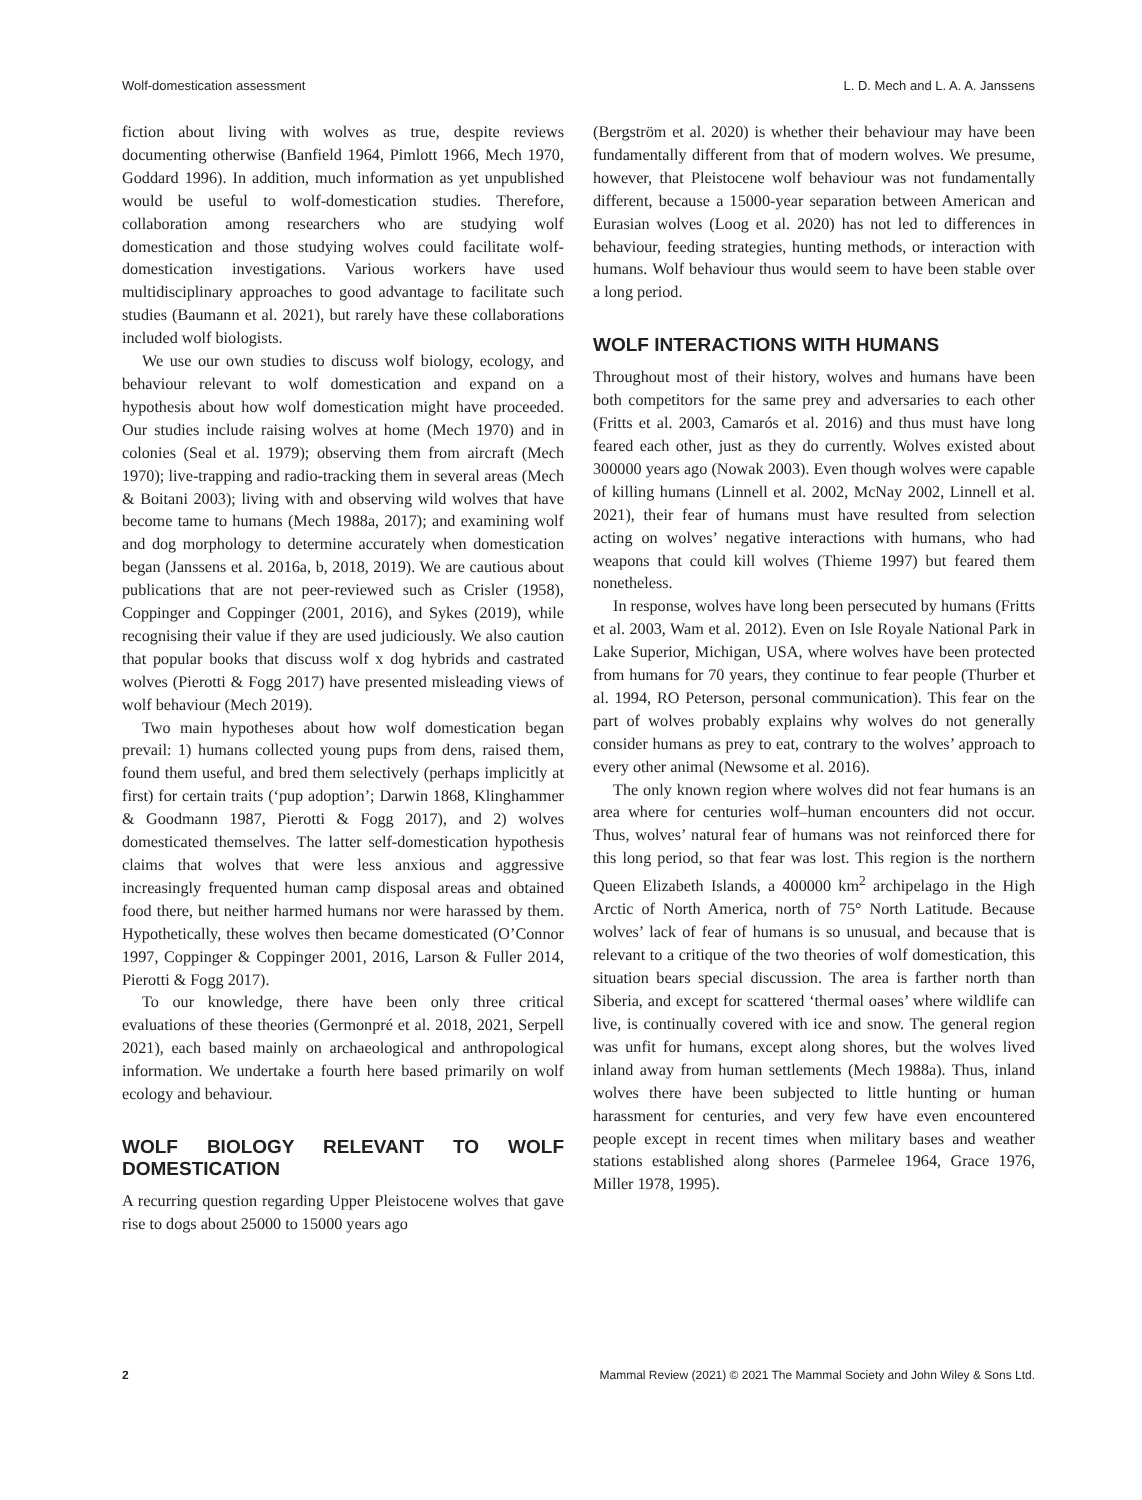Wolf-domestication assessment L. D. Mech and L. A. A. Janssens
fiction about living with wolves as true, despite reviews documenting otherwise (Banfield 1964, Pimlott 1966, Mech 1970, Goddard 1996). In addition, much information as yet unpublished would be useful to wolf-domestication studies. Therefore, collaboration among researchers who are studying wolf domestication and those studying wolves could facilitate wolf-domestication investigations. Various workers have used multidisciplinary approaches to good advantage to facilitate such studies (Baumann et al. 2021), but rarely have these collaborations included wolf biologists.
We use our own studies to discuss wolf biology, ecology, and behaviour relevant to wolf domestication and expand on a hypothesis about how wolf domestication might have proceeded. Our studies include raising wolves at home (Mech 1970) and in colonies (Seal et al. 1979); observing them from aircraft (Mech 1970); live-trapping and radio-tracking them in several areas (Mech & Boitani 2003); living with and observing wild wolves that have become tame to humans (Mech 1988a, 2017); and examining wolf and dog morphology to determine accurately when domestication began (Janssens et al. 2016a, b, 2018, 2019). We are cautious about publications that are not peer-reviewed such as Crisler (1958), Coppinger and Coppinger (2001, 2016), and Sykes (2019), while recognising their value if they are used judiciously. We also caution that popular books that discuss wolf x dog hybrids and castrated wolves (Pierotti & Fogg 2017) have presented misleading views of wolf behaviour (Mech 2019).
Two main hypotheses about how wolf domestication began prevail: 1) humans collected young pups from dens, raised them, found them useful, and bred them selectively (perhaps implicitly at first) for certain traits (‘pup adoption’; Darwin 1868, Klinghammer & Goodmann 1987, Pierotti & Fogg 2017), and 2) wolves domesticated themselves. The latter self-domestication hypothesis claims that wolves that were less anxious and aggressive increasingly frequented human camp disposal areas and obtained food there, but neither harmed humans nor were harassed by them. Hypothetically, these wolves then became domesticated (O’Connor 1997, Coppinger & Coppinger 2001, 2016, Larson & Fuller 2014, Pierotti & Fogg 2017).
To our knowledge, there have been only three critical evaluations of these theories (Germonpré et al. 2018, 2021, Serpell 2021), each based mainly on archaeological and anthropological information. We undertake a fourth here based primarily on wolf ecology and behaviour.
WOLF BIOLOGY RELEVANT TO WOLF DOMESTICATION
A recurring question regarding Upper Pleistocene wolves that gave rise to dogs about 25000 to 15000 years ago
(Bergström et al. 2020) is whether their behaviour may have been fundamentally different from that of modern wolves. We presume, however, that Pleistocene wolf behaviour was not fundamentally different, because a 15000-year separation between American and Eurasian wolves (Loog et al. 2020) has not led to differences in behaviour, feeding strategies, hunting methods, or interaction with humans. Wolf behaviour thus would seem to have been stable over a long period.
WOLF INTERACTIONS WITH HUMANS
Throughout most of their history, wolves and humans have been both competitors for the same prey and adversaries to each other (Fritts et al. 2003, Camarós et al. 2016) and thus must have long feared each other, just as they do currently. Wolves existed about 300000 years ago (Nowak 2003). Even though wolves were capable of killing humans (Linnell et al. 2002, McNay 2002, Linnell et al. 2021), their fear of humans must have resulted from selection acting on wolves’ negative interactions with humans, who had weapons that could kill wolves (Thieme 1997) but feared them nonetheless.
In response, wolves have long been persecuted by humans (Fritts et al. 2003, Wam et al. 2012). Even on Isle Royale National Park in Lake Superior, Michigan, USA, where wolves have been protected from humans for 70 years, they continue to fear people (Thurber et al. 1994, RO Peterson, personal communication). This fear on the part of wolves probably explains why wolves do not generally consider humans as prey to eat, contrary to the wolves’ approach to every other animal (Newsome et al. 2016).
The only known region where wolves did not fear humans is an area where for centuries wolf–human encounters did not occur. Thus, wolves’ natural fear of humans was not reinforced there for this long period, so that fear was lost. This region is the northern Queen Elizabeth Islands, a 400000 km<sup>2</sup> archipelago in the High Arctic of North America, north of 75° North Latitude. Because wolves’ lack of fear of humans is so unusual, and because that is relevant to a critique of the two theories of wolf domestication, this situation bears special discussion. The area is farther north than Siberia, and except for scattered ‘thermal oases’ where wildlife can live, is continually covered with ice and snow. The general region was unfit for humans, except along shores, but the wolves lived inland away from human settlements (Mech 1988a). Thus, inland wolves there have been subjected to little hunting or human harassment for centuries, and very few have even encountered people except in recent times when military bases and weather stations established along shores (Parmelee 1964, Grace 1976, Miller 1978, 1995).
2 Mammal Review (2021) © 2021 The Mammal Society and John Wiley & Sons Ltd.